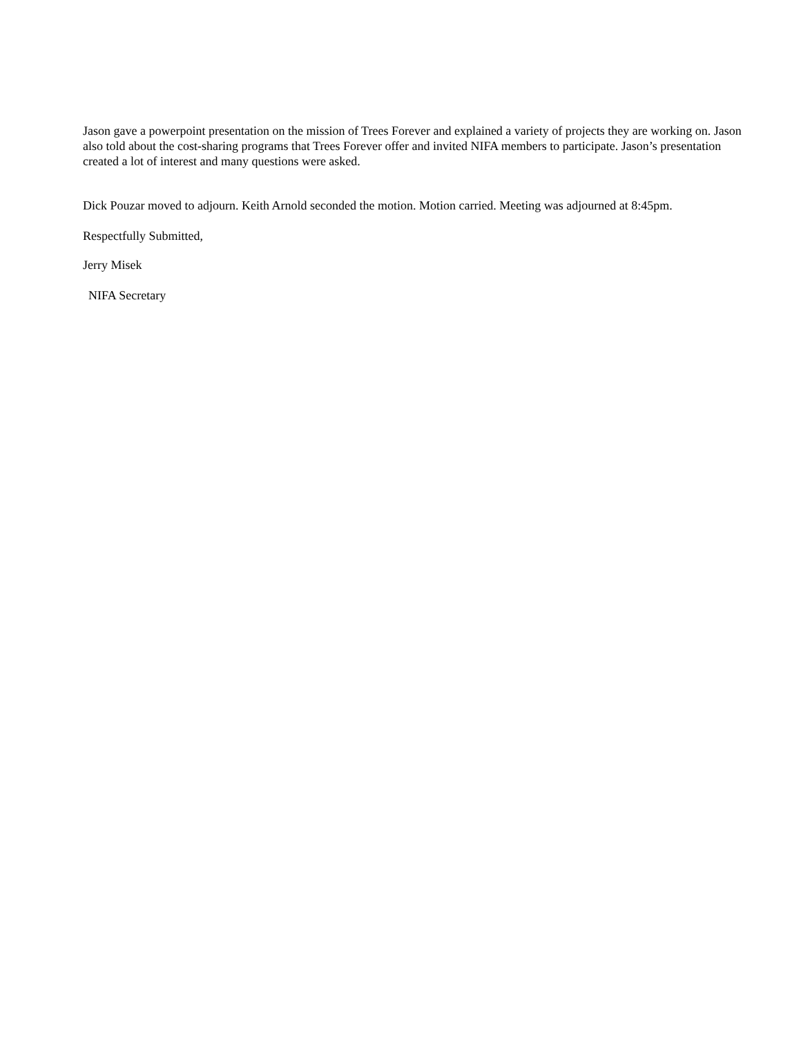Jason gave a powerpoint presentation on the mission of Trees Forever and explained a variety of projects they are working on. Jason also told about the cost-sharing programs that Trees Forever offer and invited NIFA members to participate. Jason’s presentation created a lot of interest and many questions were asked.
Dick Pouzar moved to adjourn. Keith Arnold seconded the motion. Motion carried. Meeting was adjourned at 8:45pm.
Respectfully Submitted,
Jerry Misek
NIFA Secretary